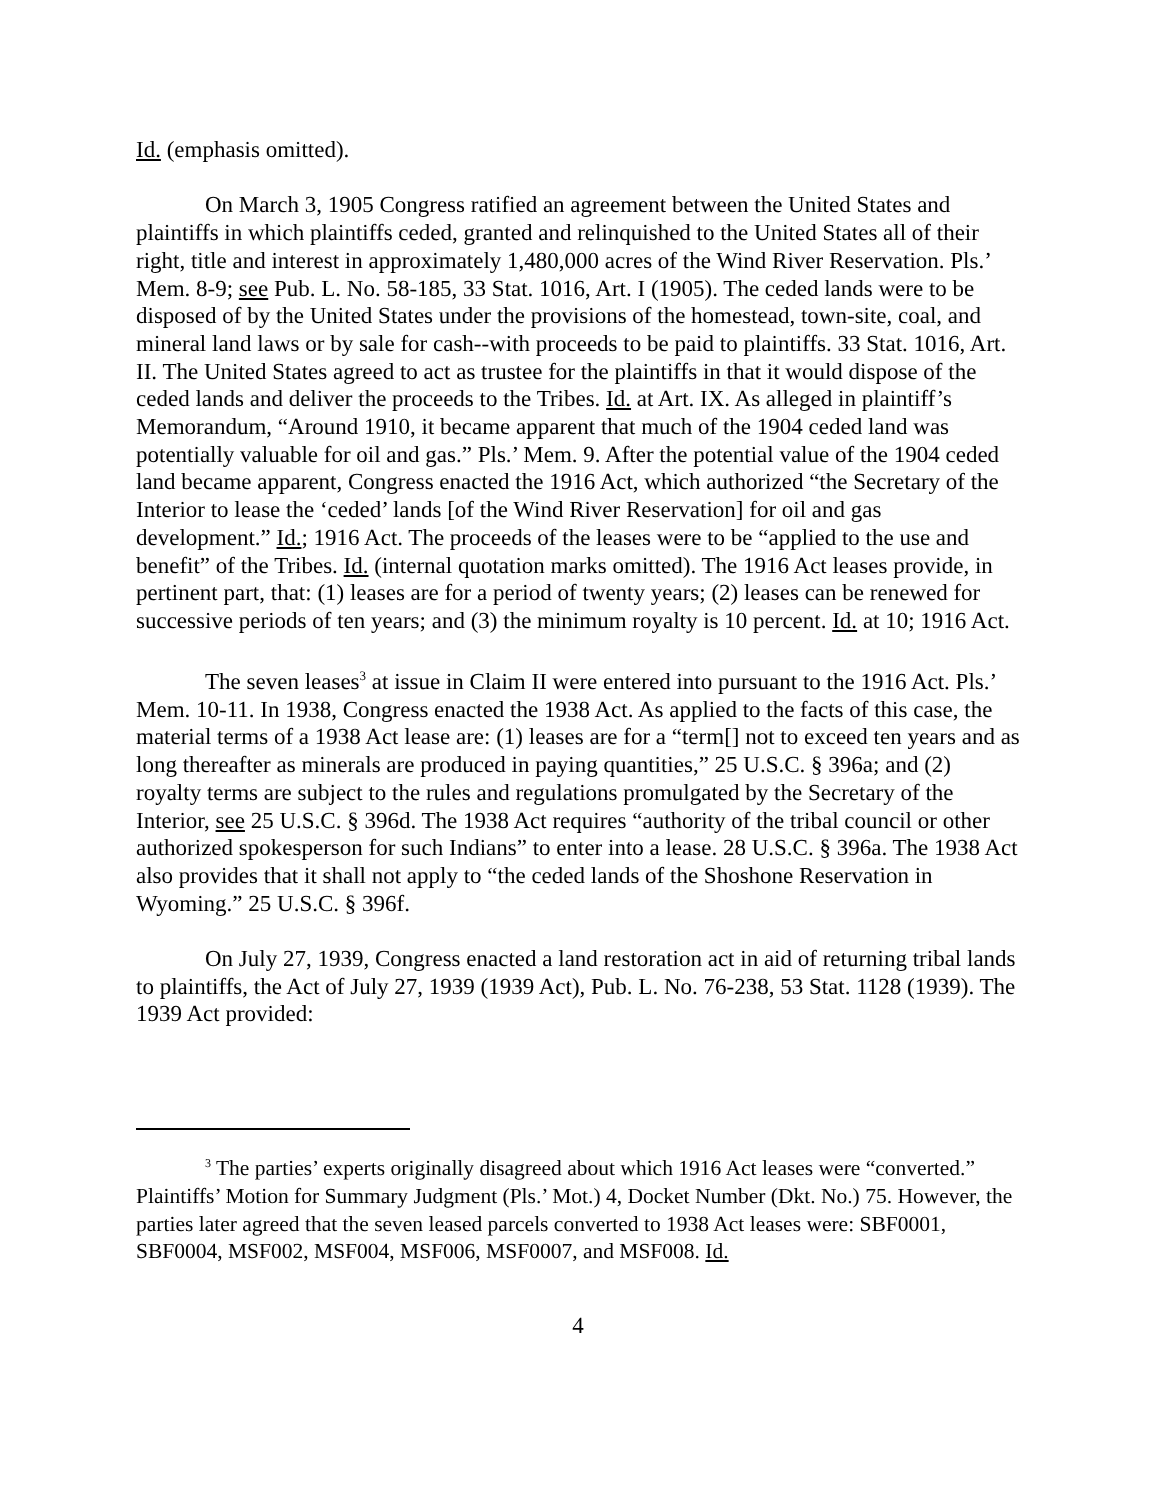Id. (emphasis omitted).
On March 3, 1905 Congress ratified an agreement between the United States and plaintiffs in which plaintiffs ceded, granted and relinquished to the United States all of their right, title and interest in approximately 1,480,000 acres of the Wind River Reservation. Pls.’ Mem. 8-9; see Pub. L. No. 58-185, 33 Stat. 1016, Art. I (1905). The ceded lands were to be disposed of by the United States under the provisions of the homestead, town-site, coal, and mineral land laws or by sale for cash--with proceeds to be paid to plaintiffs. 33 Stat. 1016, Art. II. The United States agreed to act as trustee for the plaintiffs in that it would dispose of the ceded lands and deliver the proceeds to the Tribes. Id. at Art. IX. As alleged in plaintiff’s Memorandum, “Around 1910, it became apparent that much of the 1904 ceded land was potentially valuable for oil and gas.” Pls.’ Mem. 9. After the potential value of the 1904 ceded land became apparent, Congress enacted the 1916 Act, which authorized “the Secretary of the Interior to lease the ‘ceded’ lands [of the Wind River Reservation] for oil and gas development.” Id.; 1916 Act. The proceeds of the leases were to be “applied to the use and benefit” of the Tribes. Id. (internal quotation marks omitted). The 1916 Act leases provide, in pertinent part, that: (1) leases are for a period of twenty years; (2) leases can be renewed for successive periods of ten years; and (3) the minimum royalty is 10 percent. Id. at 10; 1916 Act.
The seven leases<sup>3</sup> at issue in Claim II were entered into pursuant to the 1916 Act. Pls.’ Mem. 10-11. In 1938, Congress enacted the 1938 Act. As applied to the facts of this case, the material terms of a 1938 Act lease are: (1) leases are for a “term[] not to exceed ten years and as long thereafter as minerals are produced in paying quantities,” 25 U.S.C. § 396a; and (2) royalty terms are subject to the rules and regulations promulgated by the Secretary of the Interior, see 25 U.S.C. § 396d. The 1938 Act requires “authority of the tribal council or other authorized spokesperson for such Indians” to enter into a lease. 28 U.S.C. § 396a. The 1938 Act also provides that it shall not apply to “the ceded lands of the Shoshone Reservation in Wyoming.” 25 U.S.C. § 396f.
On July 27, 1939, Congress enacted a land restoration act in aid of returning tribal lands to plaintiffs, the Act of July 27, 1939 (1939 Act), Pub. L. No. 76-238, 53 Stat. 1128 (1939). The 1939 Act provided:
<sup>3</sup> The parties’ experts originally disagreed about which 1916 Act leases were “converted.” Plaintiffs’ Motion for Summary Judgment (Pls.’ Mot.) 4, Docket Number (Dkt. No.) 75. However, the parties later agreed that the seven leased parcels converted to 1938 Act leases were: SBF0001, SBF0004, MSF002, MSF004, MSF006, MSF0007, and MSF008. Id.
4